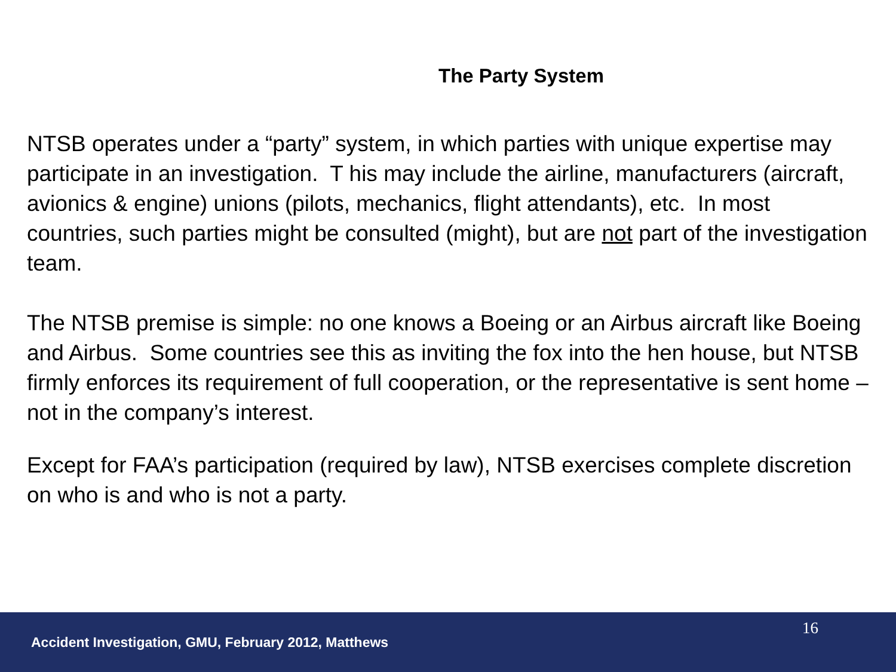The Party System
NTSB operates under a “party” system, in which parties with unique expertise may participate in an investigation. T his may include the airline, manufacturers (aircraft, avionics & engine) unions (pilots, mechanics, flight attendants), etc. In most countries, such parties might be consulted (might), but are not part of the investigation team.
The NTSB premise is simple: no one knows a Boeing or an Airbus aircraft like Boeing and Airbus. Some countries see this as inviting the fox into the hen house, but NTSB firmly enforces its requirement of full cooperation, or the representative is sent home – not in the company’s interest.
Except for FAA’s participation (required by law), NTSB exercises complete discretion on who is and who is not a party.
16
Accident Investigation, GMU, February 2012, Matthews